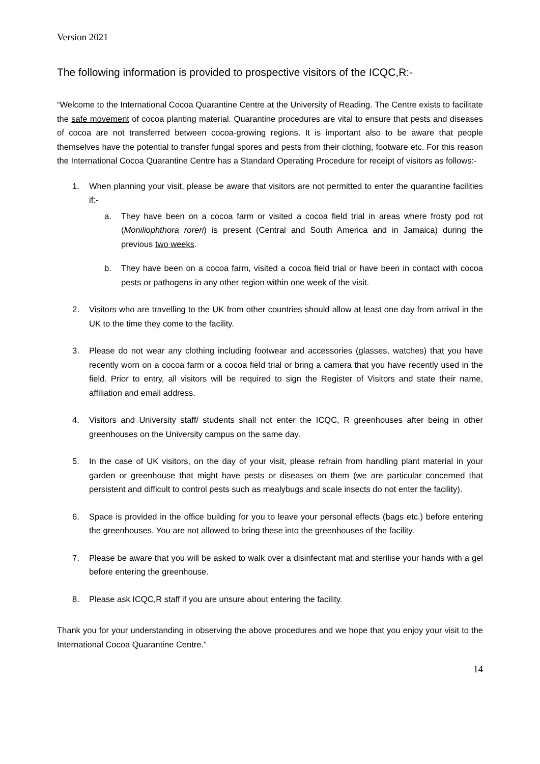Version 2021
The following information is provided to prospective visitors of the ICQC,R:-
“Welcome to the International Cocoa Quarantine Centre at the University of Reading. The Centre exists to facilitate the safe movement of cocoa planting material. Quarantine procedures are vital to ensure that pests and diseases of cocoa are not transferred between cocoa-growing regions. It is important also to be aware that people themselves have the potential to transfer fungal spores and pests from their clothing, footware etc. For this reason the International Cocoa Quarantine Centre has a Standard Operating Procedure for receipt of visitors as follows:-
1. When planning your visit, please be aware that visitors are not permitted to enter the quarantine facilities if:-
a. They have been on a cocoa farm or visited a cocoa field trial in areas where frosty pod rot (Moniliophthora roreri) is present (Central and South America and in Jamaica) during the previous two weeks.
b. They have been on a cocoa farm, visited a cocoa field trial or have been in contact with cocoa pests or pathogens in any other region within one week of the visit.
2. Visitors who are travelling to the UK from other countries should allow at least one day from arrival in the UK to the time they come to the facility.
3. Please do not wear any clothing including footwear and accessories (glasses, watches) that you have recently worn on a cocoa farm or a cocoa field trial or bring a camera that you have recently used in the field. Prior to entry, all visitors will be required to sign the Register of Visitors and state their name, affiliation and email address.
4. Visitors and University staff/ students shall not enter the ICQC, R greenhouses after being in other greenhouses on the University campus on the same day.
5. In the case of UK visitors, on the day of your visit, please refrain from handling plant material in your garden or greenhouse that might have pests or diseases on them (we are particular concerned that persistent and difficult to control pests such as mealybugs and scale insects do not enter the facility).
6. Space is provided in the office building for you to leave your personal effects (bags etc.) before entering the greenhouses. You are not allowed to bring these into the greenhouses of the facility.
7. Please be aware that you will be asked to walk over a disinfectant mat and sterilise your hands with a gel before entering the greenhouse.
8. Please ask ICQC,R staff if you are unsure about entering the facility.
Thank you for your understanding in observing the above procedures and we hope that you enjoy your visit to the International Cocoa Quarantine Centre.”
14